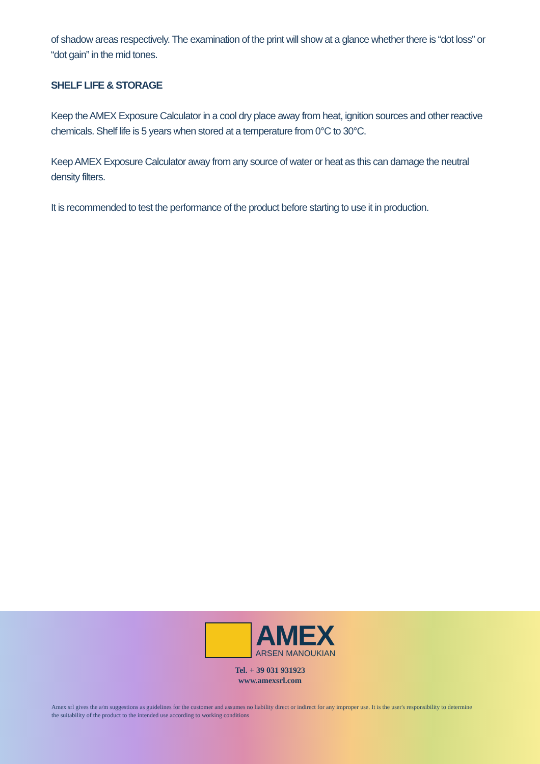of shadow areas respectively. The examination of the print will show at a glance whether there is “dot loss” or “dot gain” in the mid tones.
SHELF LIFE & STORAGE
Keep the AMEX Exposure Calculator in a cool dry place away from heat, ignition sources and other reactive chemicals. Shelf life is 5 years when stored at a temperature from 0°C to 30°C.
Keep AMEX Exposure Calculator away from any source of water or heat as this can damage the neutral density filters.
It is recommended to test the performance of the product before starting to use it in production.
AMEX
ARSEN MANOUKIAN
Tel. + 39 031 931923
www.amexsrl.com
Amex srl gives the a/m suggestions as guidelines for the customer and assumes no liability direct or indirect for any improper use. It is the user's responsibility to determine the suitability of the product to the intended use according to working conditions